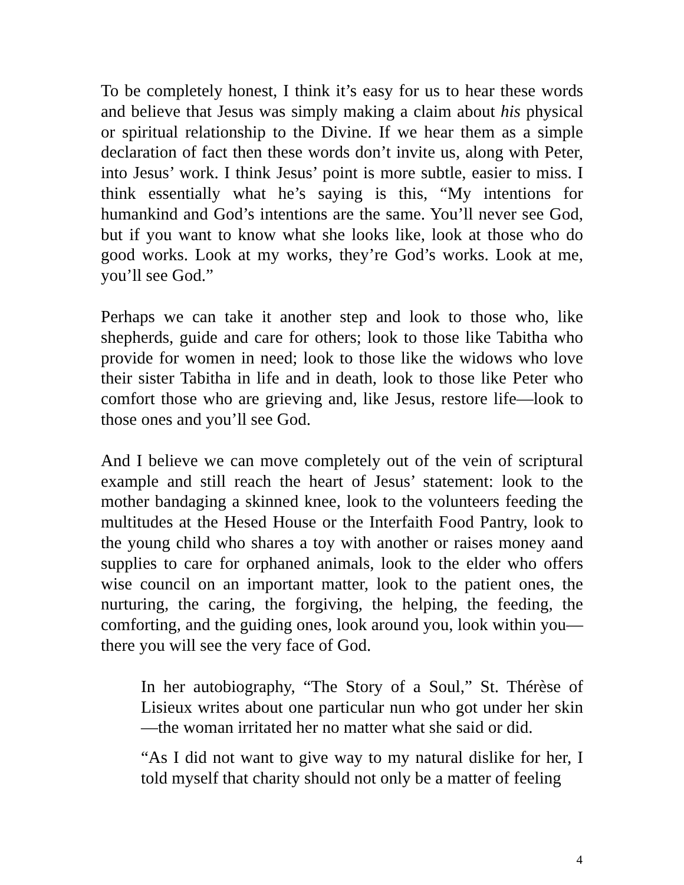To be completely honest, I think it’s easy for us to hear these words and believe that Jesus was simply making a claim about his physical or spiritual relationship to the Divine. If we hear them as a simple declaration of fact then these words don’t invite us, along with Peter, into Jesus’ work. I think Jesus’ point is more subtle, easier to miss. I think essentially what he’s saying is this, “My intentions for humankind and God’s intentions are the same. You’ll never see God, but if you want to know what she looks like, look at those who do good works. Look at my works, they’re God’s works. Look at me, you’ll see God.”
Perhaps we can take it another step and look to those who, like shepherds, guide and care for others; look to those like Tabitha who provide for women in need; look to those like the widows who love their sister Tabitha in life and in death, look to those like Peter who comfort those who are grieving and, like Jesus, restore life—look to those ones and you’ll see God.
And I believe we can move completely out of the vein of scriptural example and still reach the heart of Jesus’ statement: look to the mother bandaging a skinned knee, look to the volunteers feeding the multitudes at the Hesed House or the Interfaith Food Pantry, look to the young child who shares a toy with another or raises money aand supplies to care for orphaned animals, look to the elder who offers wise council on an important matter, look to the patient ones, the nurturing, the caring, the forgiving, the helping, the feeding, the comforting, and the guiding ones, look around you, look within you—there you will see the very face of God.
In her autobiography, “The Story of a Soul,” St. Thérèse of Lisieux writes about one particular nun who got under her skin—the woman irritated her no matter what she said or did.
“As I did not want to give way to my natural dislike for her, I told myself that charity should not only be a matter of feeling
4